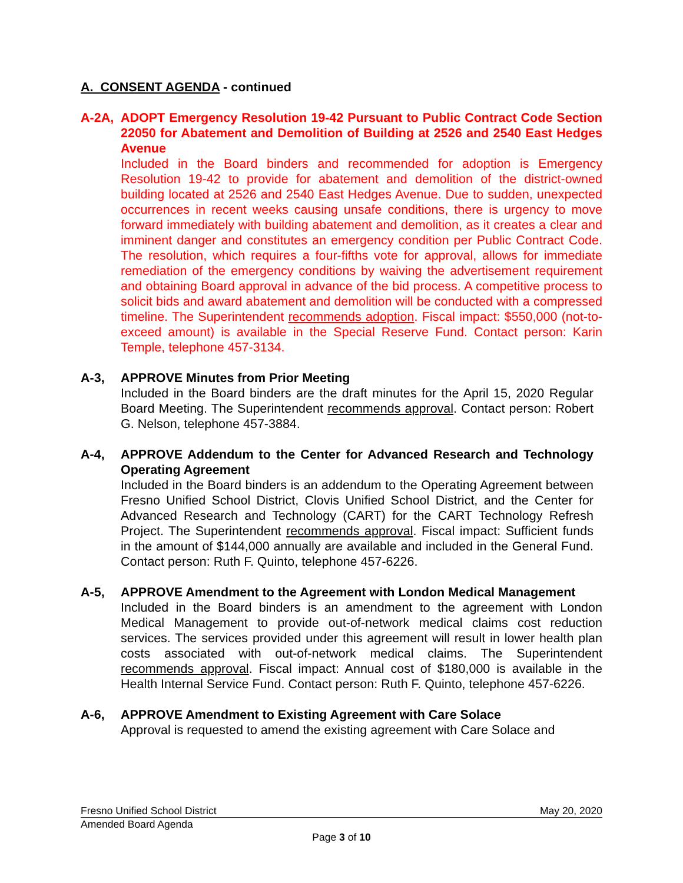A. CONSENT AGENDA - continued
A-2A, ADOPT Emergency Resolution 19-42 Pursuant to Public Contract Code Section 22050 for Abatement and Demolition of Building at 2526 and 2540 East Hedges Avenue
Included in the Board binders and recommended for adoption is Emergency Resolution 19-42 to provide for abatement and demolition of the district-owned building located at 2526 and 2540 East Hedges Avenue. Due to sudden, unexpected occurrences in recent weeks causing unsafe conditions, there is urgency to move forward immediately with building abatement and demolition, as it creates a clear and imminent danger and constitutes an emergency condition per Public Contract Code. The resolution, which requires a four-fifths vote for approval, allows for immediate remediation of the emergency conditions by waiving the advertisement requirement and obtaining Board approval in advance of the bid process. A competitive process to solicit bids and award abatement and demolition will be conducted with a compressed timeline. The Superintendent recommends adoption. Fiscal impact: $550,000 (not-to-exceed amount) is available in the Special Reserve Fund. Contact person: Karin Temple, telephone 457-3134.
A-3, APPROVE Minutes from Prior Meeting
Included in the Board binders are the draft minutes for the April 15, 2020 Regular Board Meeting. The Superintendent recommends approval. Contact person: Robert G. Nelson, telephone 457-3884.
A-4, APPROVE Addendum to the Center for Advanced Research and Technology Operating Agreement
Included in the Board binders is an addendum to the Operating Agreement between Fresno Unified School District, Clovis Unified School District, and the Center for Advanced Research and Technology (CART) for the CART Technology Refresh Project. The Superintendent recommends approval. Fiscal impact: Sufficient funds in the amount of $144,000 annually are available and included in the General Fund. Contact person: Ruth F. Quinto, telephone 457-6226.
A-5, APPROVE Amendment to the Agreement with London Medical Management
Included in the Board binders is an amendment to the agreement with London Medical Management to provide out-of-network medical claims cost reduction services. The services provided under this agreement will result in lower health plan costs associated with out-of-network medical claims. The Superintendent recommends approval. Fiscal impact: Annual cost of $180,000 is available in the Health Internal Service Fund. Contact person: Ruth F. Quinto, telephone 457-6226.
A-6, APPROVE Amendment to Existing Agreement with Care Solace
Approval is requested to amend the existing agreement with Care Solace and
Fresno Unified School District May 20, 2020
Amended Board Agenda
Page 3 of 10